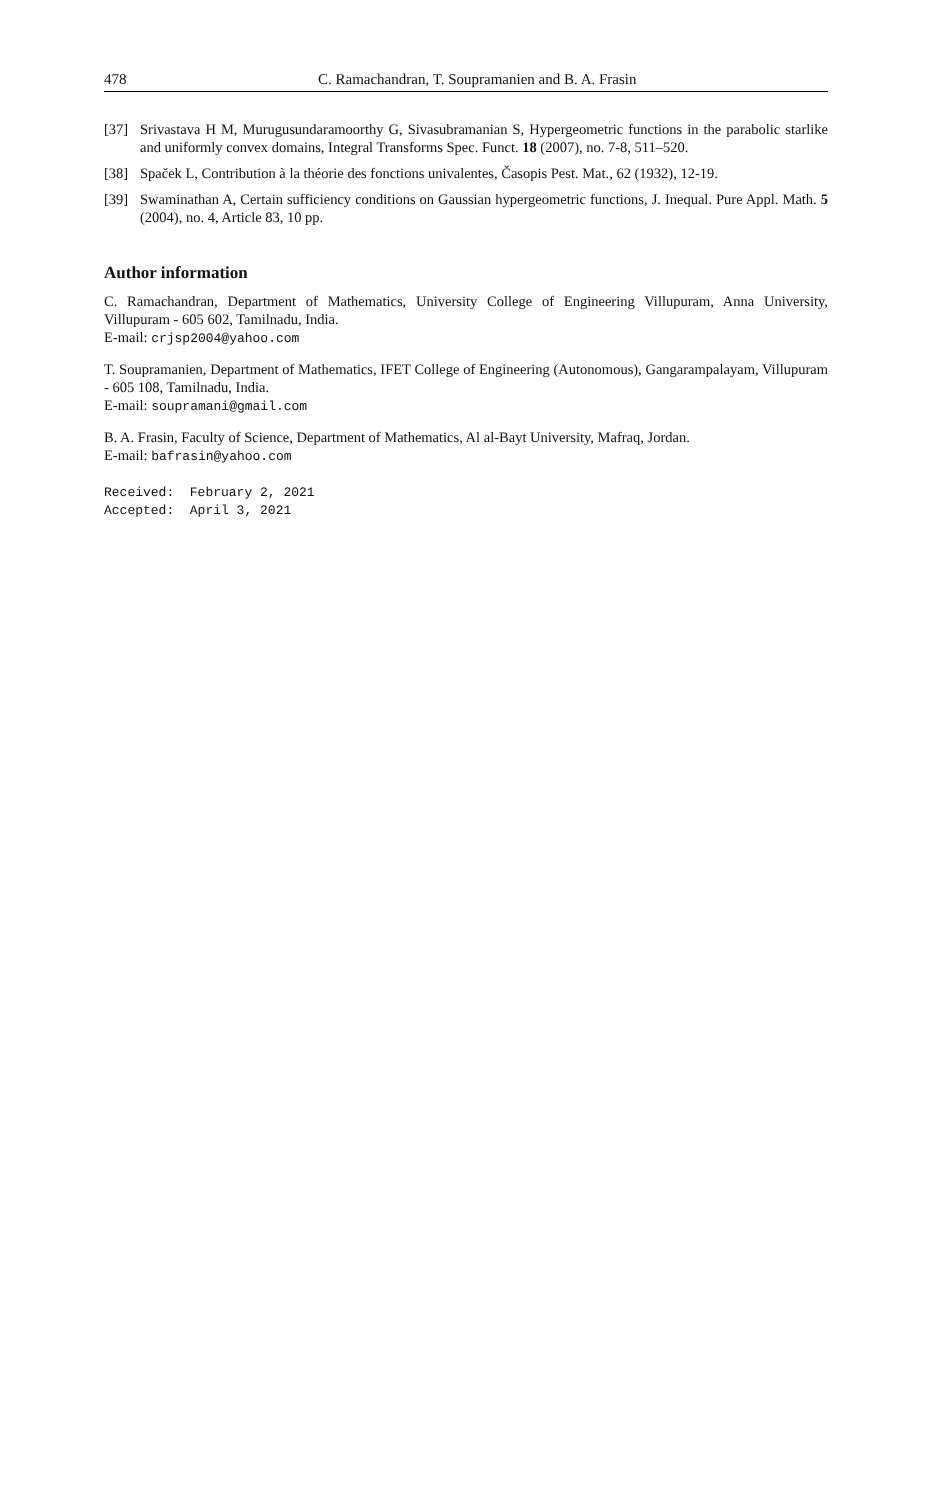478 C. Ramachandran, T. Soupramanien and B. A. Frasin
[37] Srivastava H M, Murugusundaramoorthy G, Sivasubramanian S, Hypergeometric functions in the parabolic starlike and uniformly convex domains, Integral Transforms Spec. Funct. 18 (2007), no. 7-8, 511–520.
[38] Spaček L, Contribution à la théorie des fonctions univalentes, Časopis Pest. Mat., 62 (1932), 12-19.
[39] Swaminathan A, Certain sufficiency conditions on Gaussian hypergeometric functions, J. Inequal. Pure Appl. Math. 5 (2004), no. 4, Article 83, 10 pp.
Author information
C. Ramachandran, Department of Mathematics, University College of Engineering Villupuram, Anna University, Villupuram - 605 602, Tamilnadu, India.
E-mail: crjsp2004@yahoo.com
T. Soupramanien, Department of Mathematics, IFET College of Engineering (Autonomous), Gangarampalayam, Villupuram - 605 108, Tamilnadu, India.
E-mail: soupramani@gmail.com
B. A. Frasin, Faculty of Science, Department of Mathematics, Al al-Bayt University, Mafraq, Jordan.
E-mail: bafrasin@yahoo.com
Received: February 2, 2021
Accepted: April 3, 2021